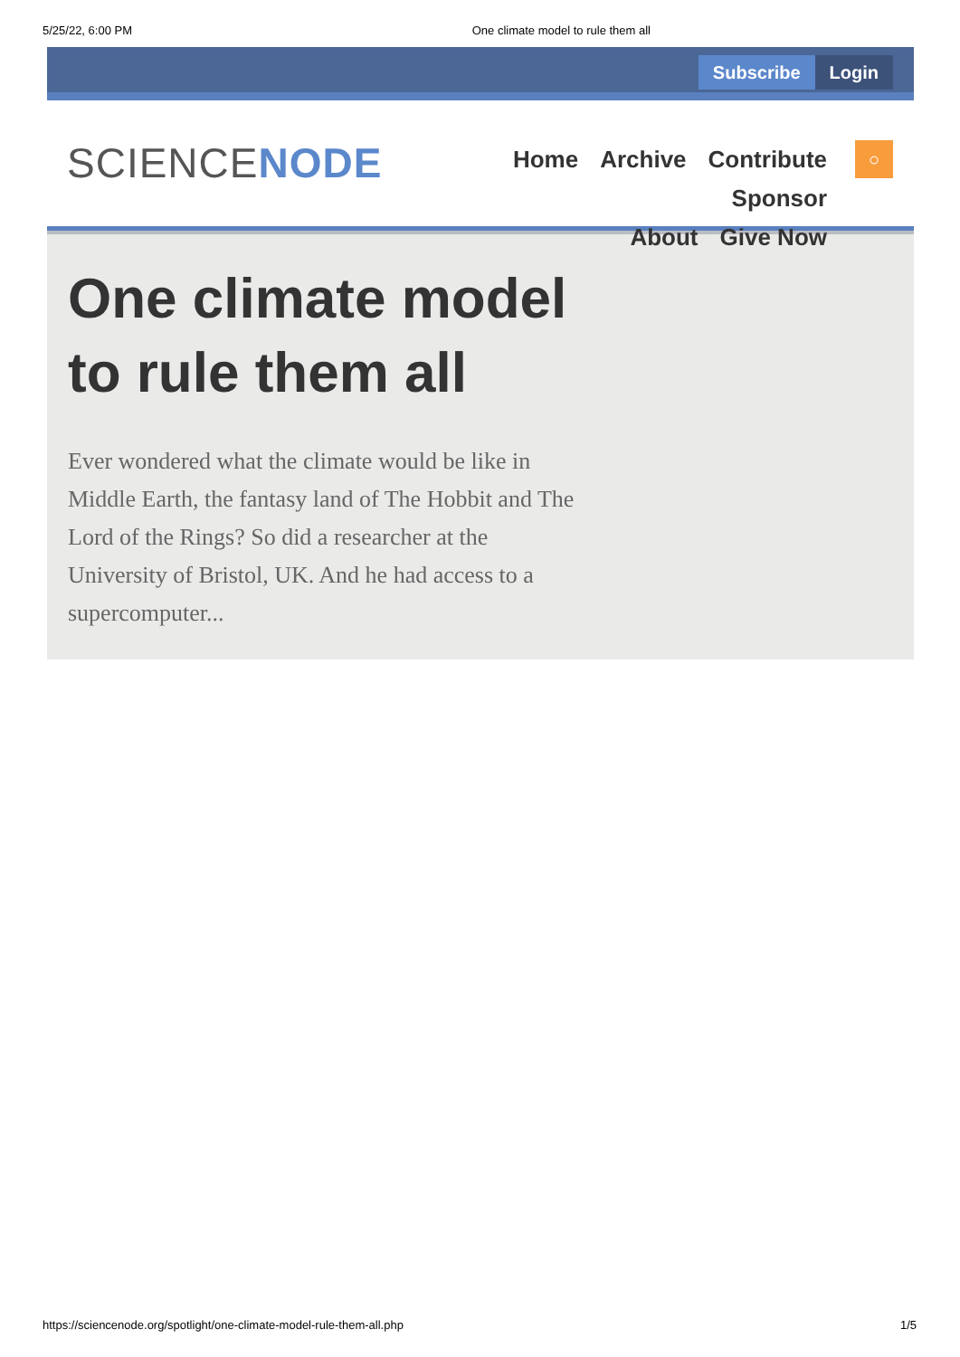5/25/22, 6:00 PM One climate model to rule them all
Subscribe Login
SCIENCENODE
Home Archive Contribute Sponsor
About Give Now
○
One climate model to rule them all
Ever wondered what the climate would be like in Middle Earth, the fantasy land of The Hobbit and The Lord of the Rings? So did a researcher at the University of Bristol, UK. And he had access to a supercomputer...
https://sciencenode.org/spotlight/one-climate-model-rule-them-all.php 1/5